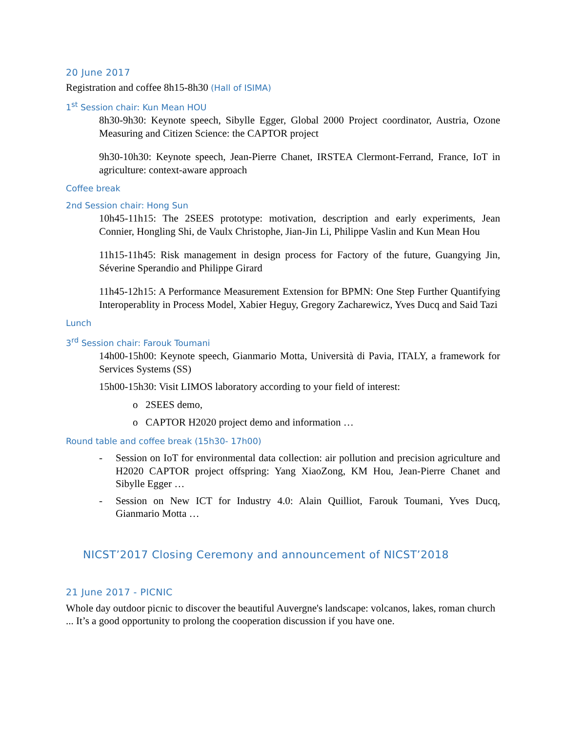20 June 2017
Registration and coffee 8h15-8h30 (Hall of ISIMA)
1<sup>st</sup> Session chair: Kun Mean HOU
8h30-9h30: Keynote speech, Sibylle Egger, Global 2000 Project coordinator, Austria, Ozone Measuring and Citizen Science: the CAPTOR project
9h30-10h30: Keynote speech, Jean-Pierre Chanet, IRSTEA Clermont-Ferrand, France, IoT in agriculture: context-aware approach
Coffee break
2nd Session chair: Hong Sun
10h45-11h15: The 2SEES prototype: motivation, description and early experiments, Jean Connier, Hongling Shi, de Vaulx Christophe, Jian-Jin Li, Philippe Vaslin and Kun Mean Hou
11h15-11h45: Risk management in design process for Factory of the future, Guangying Jin, Séverine Sperandio and Philippe Girard
11h45-12h15: A Performance Measurement Extension for BPMN: One Step Further Quantifying Interoperablity in Process Model, Xabier Heguy, Gregory Zacharewicz, Yves Ducq and Said Tazi
Lunch
3<sup>rd</sup> Session chair: Farouk Toumani
14h00-15h00: Keynote speech, Gianmario Motta, Università di Pavia, ITALY, a framework for Services Systems (SS)
15h00-15h30: Visit LIMOS laboratory according to your field of interest:
o 2SEES demo,
o CAPTOR H2020 project demo and information …
Round table and coffee break (15h30- 17h00)
- Session on IoT for environmental data collection: air pollution and precision agriculture and H2020 CAPTOR project offspring: Yang XiaoZong, KM Hou, Jean-Pierre Chanet and Sibylle Egger …
- Session on New ICT for Industry 4.0: Alain Quilliot, Farouk Toumani, Yves Ducq, Gianmario Motta …
NICST’2017 Closing Ceremony and announcement of NICST’2018
21 June 2017 - PICNIC
Whole day outdoor picnic to discover the beautiful Auvergne's landscape: volcanos, lakes, roman church ... It’s a good opportunity to prolong the cooperation discussion if you have one.